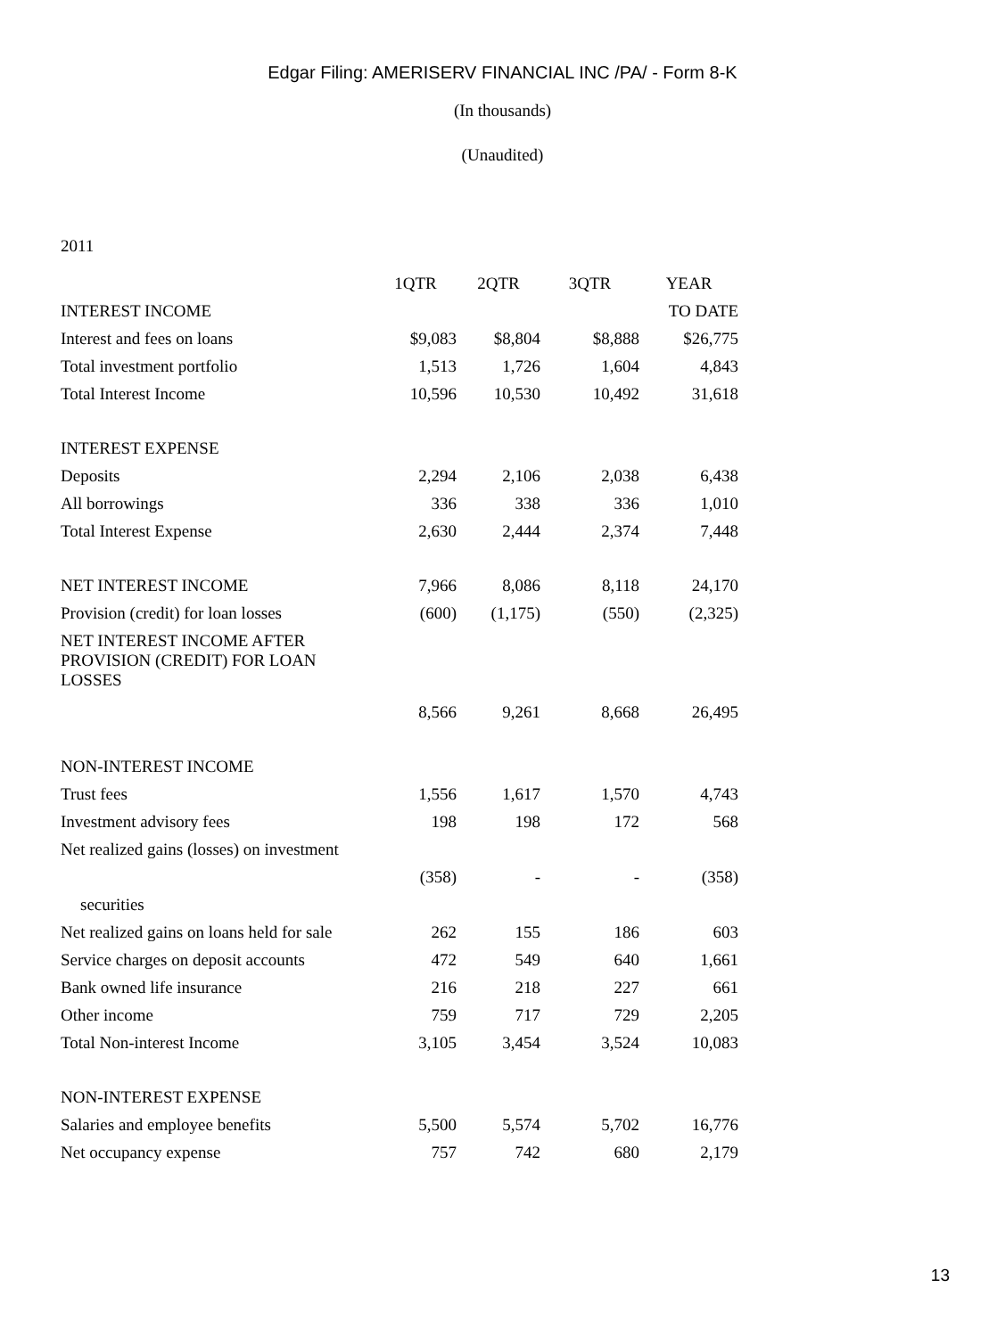Edgar Filing: AMERISERV FINANCIAL INC /PA/ - Form 8-K
(In thousands)
(Unaudited)
2011
| | 1QTR | 2QTR | 3QTR | YEAR |
| --- | --- | --- | --- | --- |
| INTEREST INCOME | | | | TO DATE |
| Interest and fees on loans | $9,083 | $8,804 | $8,888 | $26,775 |
| Total investment portfolio | 1,513 | 1,726 | 1,604 | 4,843 |
| Total Interest Income | 10,596 | 10,530 | 10,492 | 31,618 |
| INTEREST EXPENSE | | | | |
| Deposits | 2,294 | 2,106 | 2,038 | 6,438 |
| All borrowings | 336 | 338 | 336 | 1,010 |
| Total Interest Expense | 2,630 | 2,444 | 2,374 | 7,448 |
| NET INTEREST INCOME | 7,966 | 8,086 | 8,118 | 24,170 |
| Provision (credit) for loan losses | (600) | (1,175) | (550) | (2,325) |
| NET INTEREST INCOME AFTER PROVISION (CREDIT) FOR LOAN LOSSES | | | | |
| | 8,566 | 9,261 | 8,668 | 26,495 |
| NON-INTEREST INCOME | | | | |
| Trust fees | 1,556 | 1,617 | 1,570 | 4,743 |
| Investment advisory fees | 198 | 198 | 172 | 568 |
| Net realized gains (losses) on investment | | | | |
| | (358) | - | - | (358) |
| securities | | | | |
| Net realized gains on loans held for sale | 262 | 155 | 186 | 603 |
| Service charges on deposit accounts | 472 | 549 | 640 | 1,661 |
| Bank owned life insurance | 216 | 218 | 227 | 661 |
| Other income | 759 | 717 | 729 | 2,205 |
| Total Non-interest Income | 3,105 | 3,454 | 3,524 | 10,083 |
| NON-INTEREST EXPENSE | | | | |
| Salaries and employee benefits | 5,500 | 5,574 | 5,702 | 16,776 |
| Net occupancy expense | 757 | 742 | 680 | 2,179 |
13